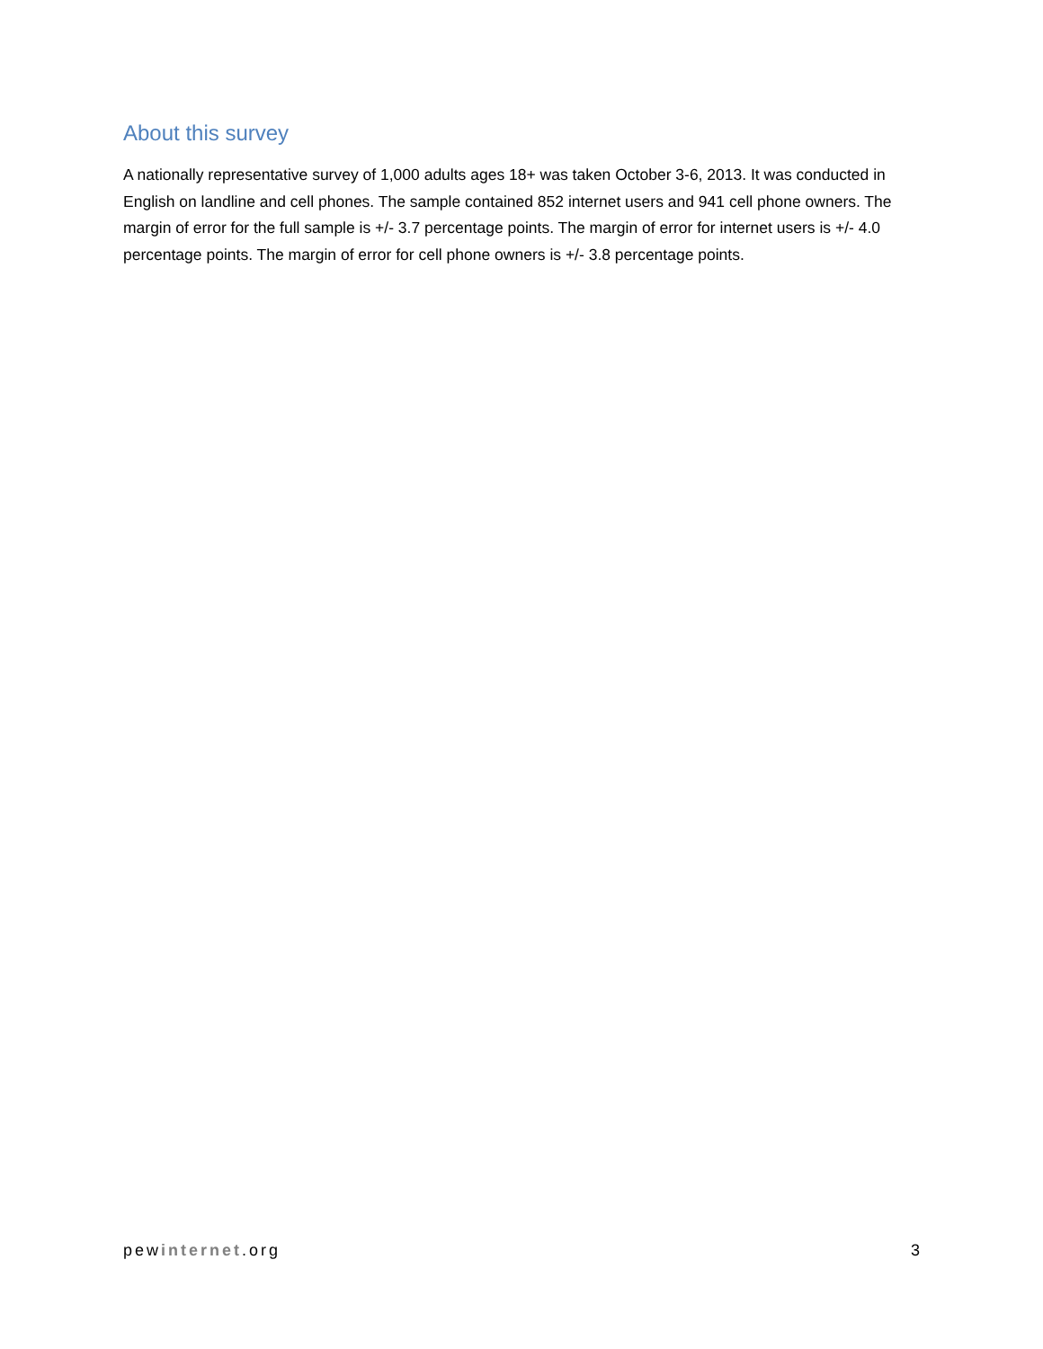About this survey
A nationally representative survey of 1,000 adults ages 18+ was taken October 3-6, 2013. It was conducted in English on landline and cell phones. The sample contained 852 internet users and 941 cell phone owners. The margin of error for the full sample is +/- 3.7 percentage points. The margin of error for internet users is +/- 4.0 percentage points. The margin of error for cell phone owners is +/- 3.8 percentage points.
pewinternet.org 3